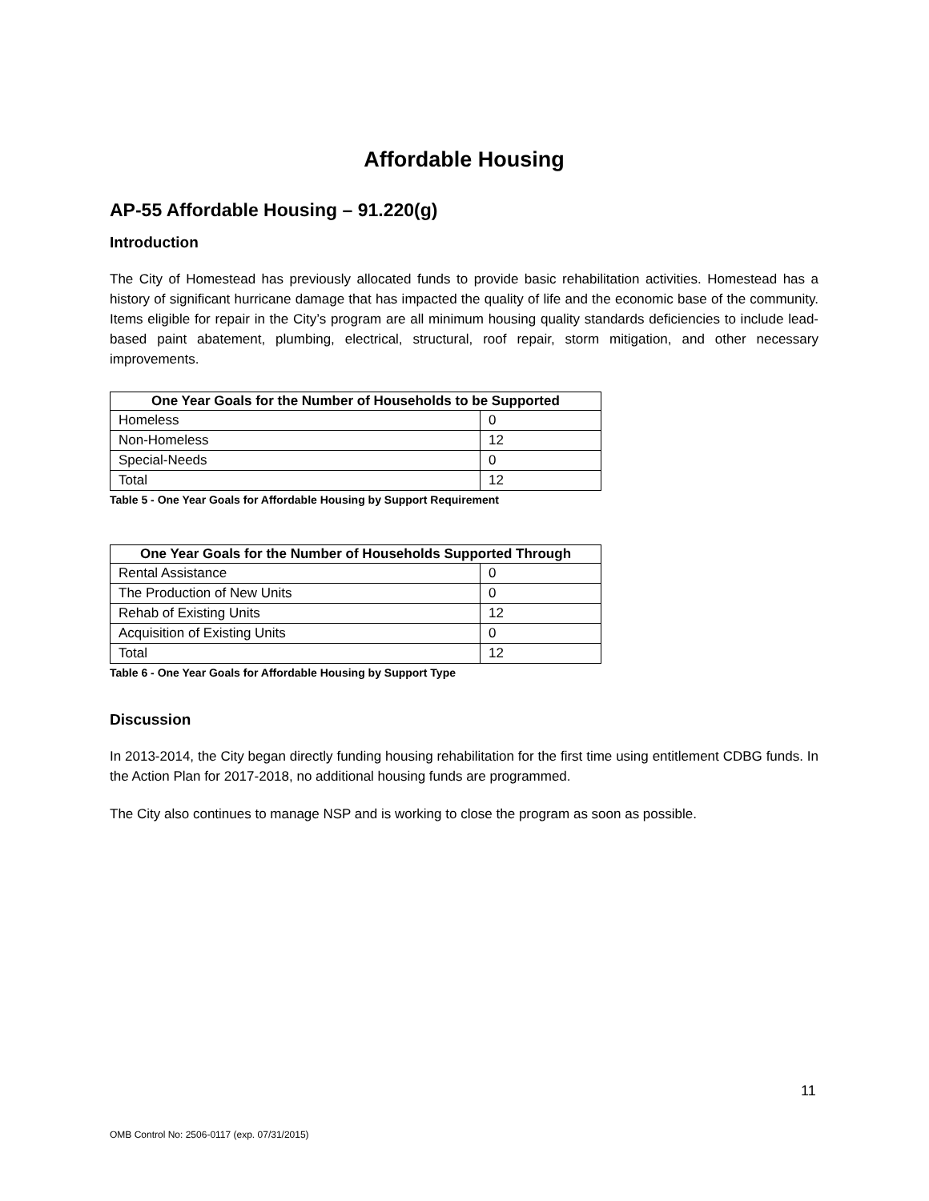Affordable Housing
AP-55 Affordable Housing – 91.220(g)
Introduction
The City of Homestead has previously allocated funds to provide basic rehabilitation activities. Homestead has a history of significant hurricane damage that has impacted the quality of life and the economic base of the community. Items eligible for repair in the City’s program are all minimum housing quality standards deficiencies to include lead-based paint abatement, plumbing, electrical, structural, roof repair, storm mitigation, and other necessary improvements.
| One Year Goals for the Number of Households to be Supported | |
| --- | --- |
| Homeless | 0 |
| Non-Homeless | 12 |
| Special-Needs | 0 |
| Total | 12 |
Table 5 - One Year Goals for Affordable Housing by Support Requirement
| One Year Goals for the Number of Households Supported Through | |
| --- | --- |
| Rental Assistance | 0 |
| The Production of New Units | 0 |
| Rehab of Existing Units | 12 |
| Acquisition of Existing Units | 0 |
| Total | 12 |
Table 6 - One Year Goals for Affordable Housing by Support Type
Discussion
In 2013-2014, the City began directly funding housing rehabilitation for the first time using entitlement CDBG funds. In the Action Plan for 2017-2018, no additional housing funds are programmed.
The City also continues to manage NSP and is working to close the program as soon as possible.
11
OMB Control No: 2506-0117 (exp. 07/31/2015)